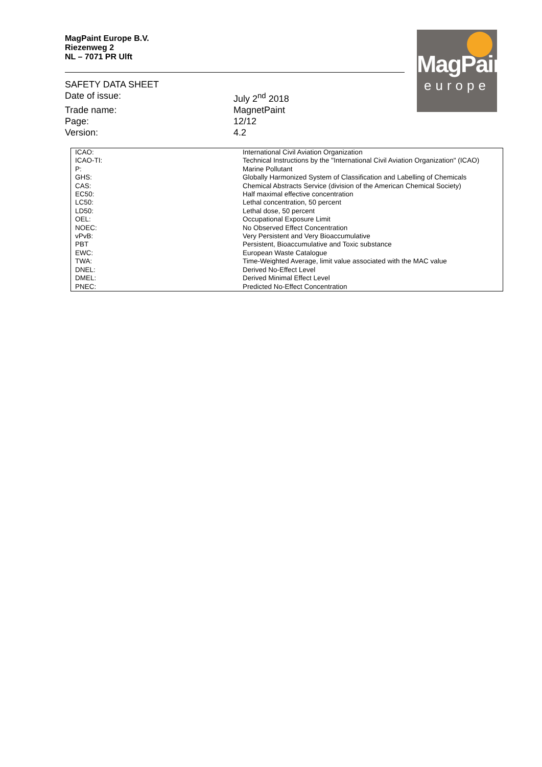MagPaint Europe B.V.
Riezenweg 2
NL – 7071 PR Ulft
MagPaint
europe
SAFETY DATA SHEET
Date of issue: July 2<sup>nd</sup> 2018
Trade name: MagnetPaint
Page: 12/12
Version: 4.2
| ICAO: | International Civil Aviation Organization |
| ICAO-TI: | Technical Instructions by the "International Civil Aviation Organization" (ICAO) |
| P: | Marine Pollutant |
| GHS: | Globally Harmonized System of Classification and Labelling of Chemicals |
| CAS: | Chemical Abstracts Service (division of the American Chemical Society) |
| EC50: | Half maximal effective concentration |
| LC50: | Lethal concentration, 50 percent |
| LD50: | Lethal dose, 50 percent |
| OEL: | Occupational Exposure Limit |
| NOEC: | No Observed Effect Concentration |
| vPvB: | Very Persistent and Very Bioaccumulative |
| PBT | Persistent, Bioaccumulative and Toxic substance |
| EWC: | European Waste Catalogue |
| TWA: | Time-Weighted Average, limit value associated with the MAC value |
| DNEL: | Derived No-Effect Level |
| DMEL: | Derived Minimal Effect Level |
| PNEC: | Predicted No-Effect Concentration |